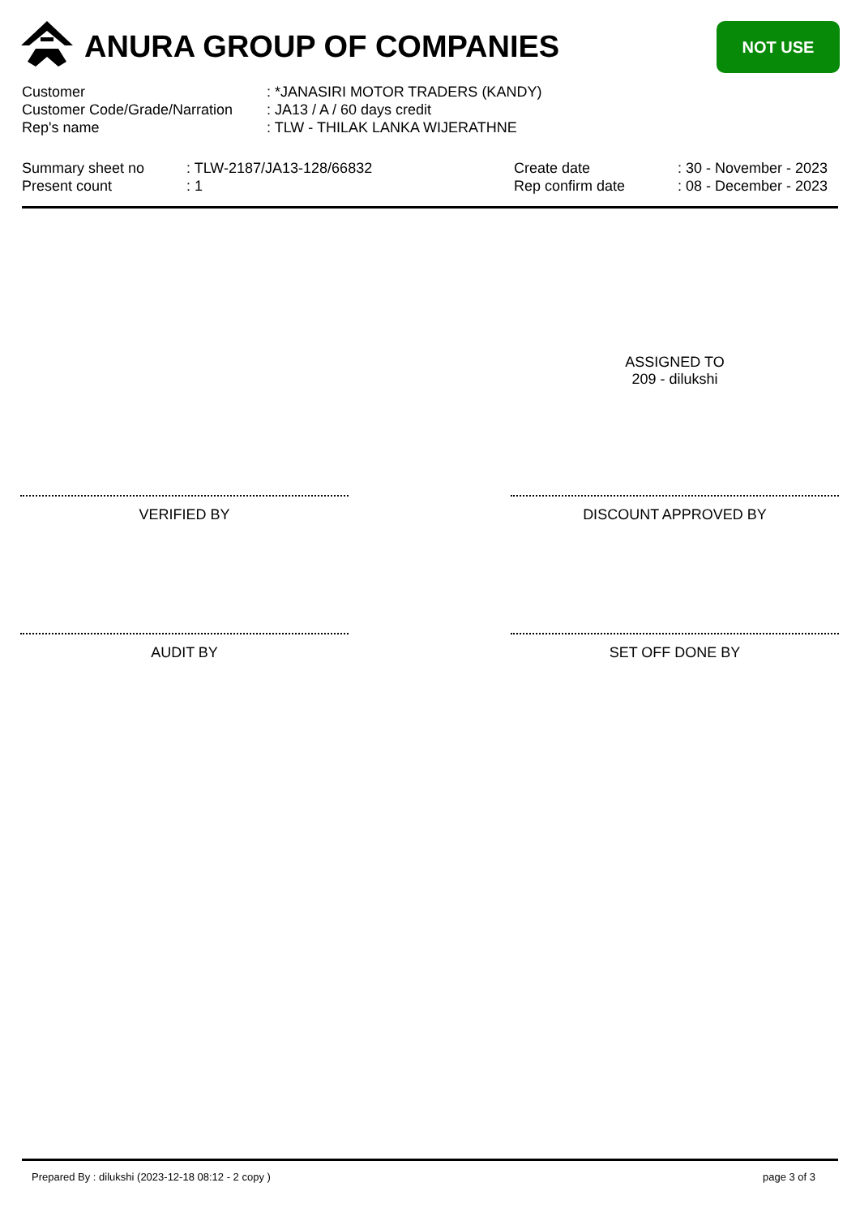ANURA GROUP OF COMPANIES NOT USE
Customer: *JANASIRI MOTOR TRADERS (KANDY)
Customer Code/Grade/Narration: JA13 / A / 60 days credit
Rep's name: TLW - THILAK LANKA WIJERATHNE
Summary sheet no : TLW-2187/JA13-128/66832 Create date : 30 - November - 2023
Present count : 1 Rep confirm date : 08 - December - 2023
ASSIGNED TO
209 - dilukshi
VERIFIED BY DISCOUNT APPROVED BY
AUDIT BY SET OFF DONE BY
Prepared By : dilukshi (2023-12-18 08:12 - 2 copy ) page 3 of 3